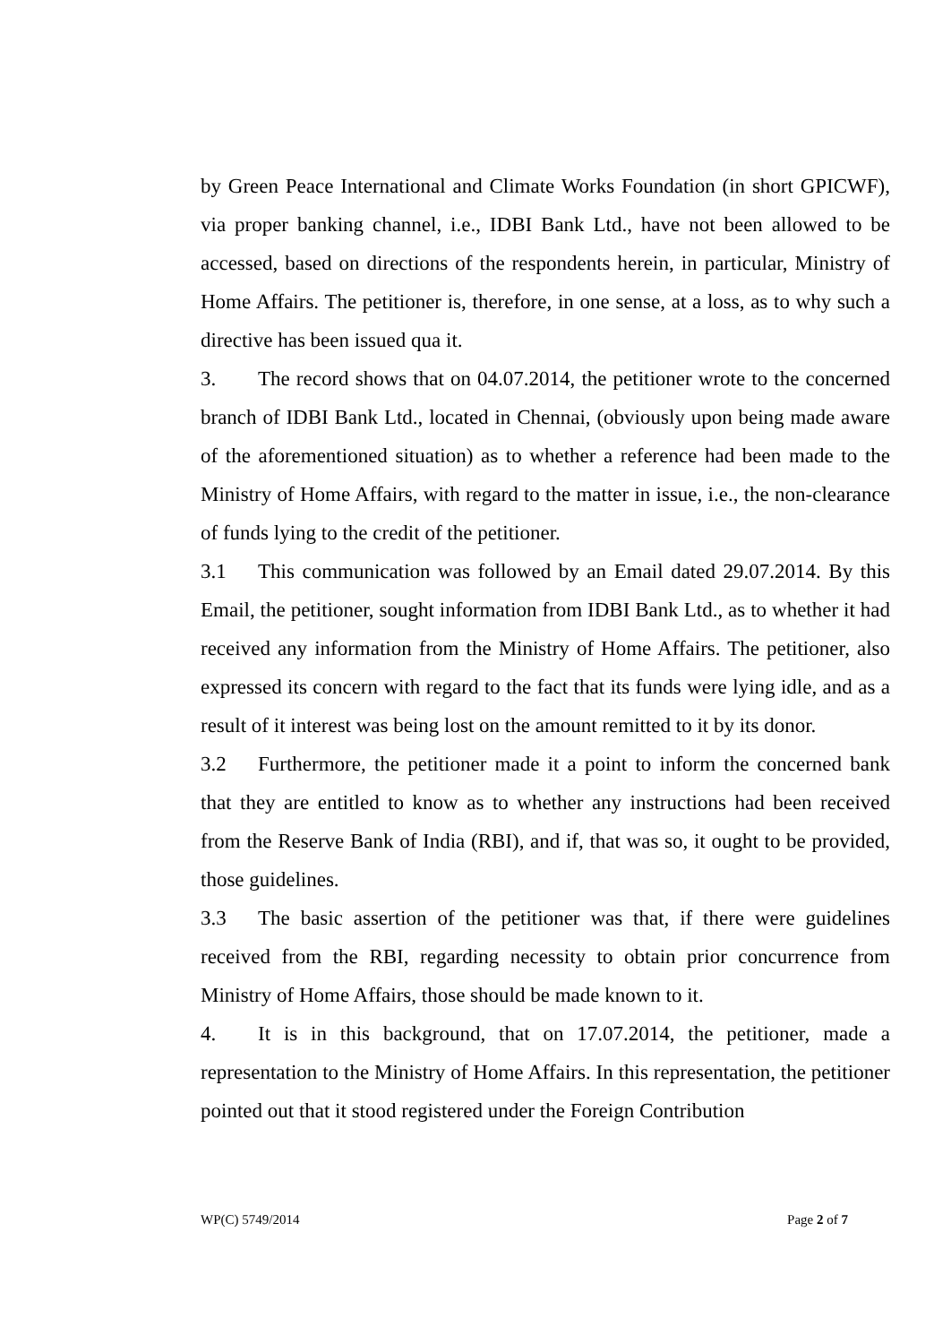by Green Peace International and Climate Works Foundation (in short GPICWF), via proper banking channel, i.e., IDBI Bank Ltd., have not been allowed to be accessed, based on directions of the respondents herein, in particular, Ministry of Home Affairs. The petitioner is, therefore, in one sense, at a loss, as to why such a directive has been issued qua it.
3. The record shows that on 04.07.2014, the petitioner wrote to the concerned branch of IDBI Bank Ltd., located in Chennai, (obviously upon being made aware of the aforementioned situation) as to whether a reference had been made to the Ministry of Home Affairs, with regard to the matter in issue, i.e., the non-clearance of funds lying to the credit of the petitioner.
3.1 This communication was followed by an Email dated 29.07.2014. By this Email, the petitioner, sought information from IDBI Bank Ltd., as to whether it had received any information from the Ministry of Home Affairs. The petitioner, also expressed its concern with regard to the fact that its funds were lying idle, and as a result of it interest was being lost on the amount remitted to it by its donor.
3.2 Furthermore, the petitioner made it a point to inform the concerned bank that they are entitled to know as to whether any instructions had been received from the Reserve Bank of India (RBI), and if, that was so, it ought to be provided, those guidelines.
3.3 The basic assertion of the petitioner was that, if there were guidelines received from the RBI, regarding necessity to obtain prior concurrence from Ministry of Home Affairs, those should be made known to it.
4. It is in this background, that on 17.07.2014, the petitioner, made a representation to the Ministry of Home Affairs. In this representation, the petitioner pointed out that it stood registered under the Foreign Contribution
WP(C) 5749/2014 Page 2 of 7